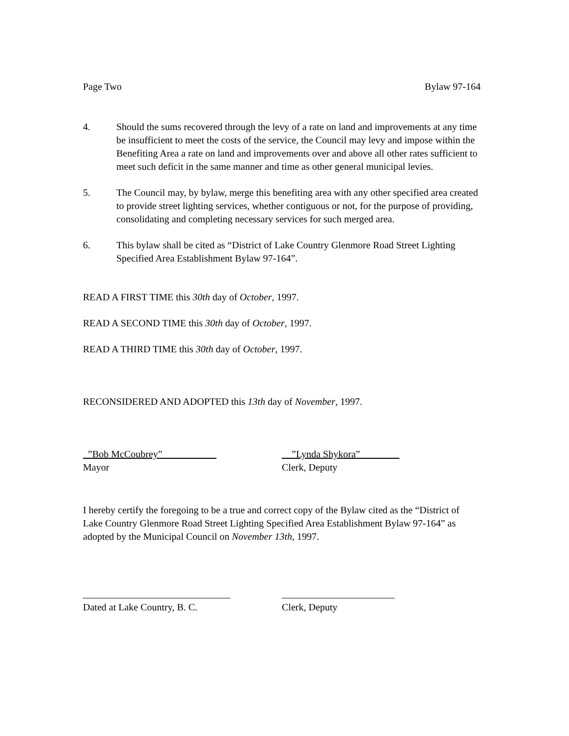Page Two Bylaw 97-164
4. Should the sums recovered through the levy of a rate on land and improvements at any time be insufficient to meet the costs of the service, the Council may levy and impose within the Benefiting Area a rate on land and improvements over and above all other rates sufficient to meet such deficit in the same manner and time as other general municipal levies.
5. The Council may, by bylaw, merge this benefiting area with any other specified area created to provide street lighting services, whether contiguous or not, for the purpose of providing, consolidating and completing necessary services for such merged area.
6. This bylaw shall be cited as “District of Lake Country Glenmore Road Street Lighting Specified Area Establishment Bylaw 97-164”.
READ A FIRST TIME this 30th day of October, 1997.
READ A SECOND TIME this 30th day of October, 1997.
READ A THIRD TIME this 30th day of October, 1997.
RECONSIDERED AND ADOPTED this 13th day of November, 1997.
_”Bob McCoubrey”___________
Mayor
__”Lynda Shykora”________
Clerk, Deputy
I hereby certify the foregoing to be a true and correct copy of the Bylaw cited as the “District of Lake Country Glenmore Road Street Lighting Specified Area Establishment Bylaw 97-164” as adopted by the Municipal Council on November 13th, 1997.
______________________________
Dated at Lake Country, B. C.
_______________________
Clerk, Deputy